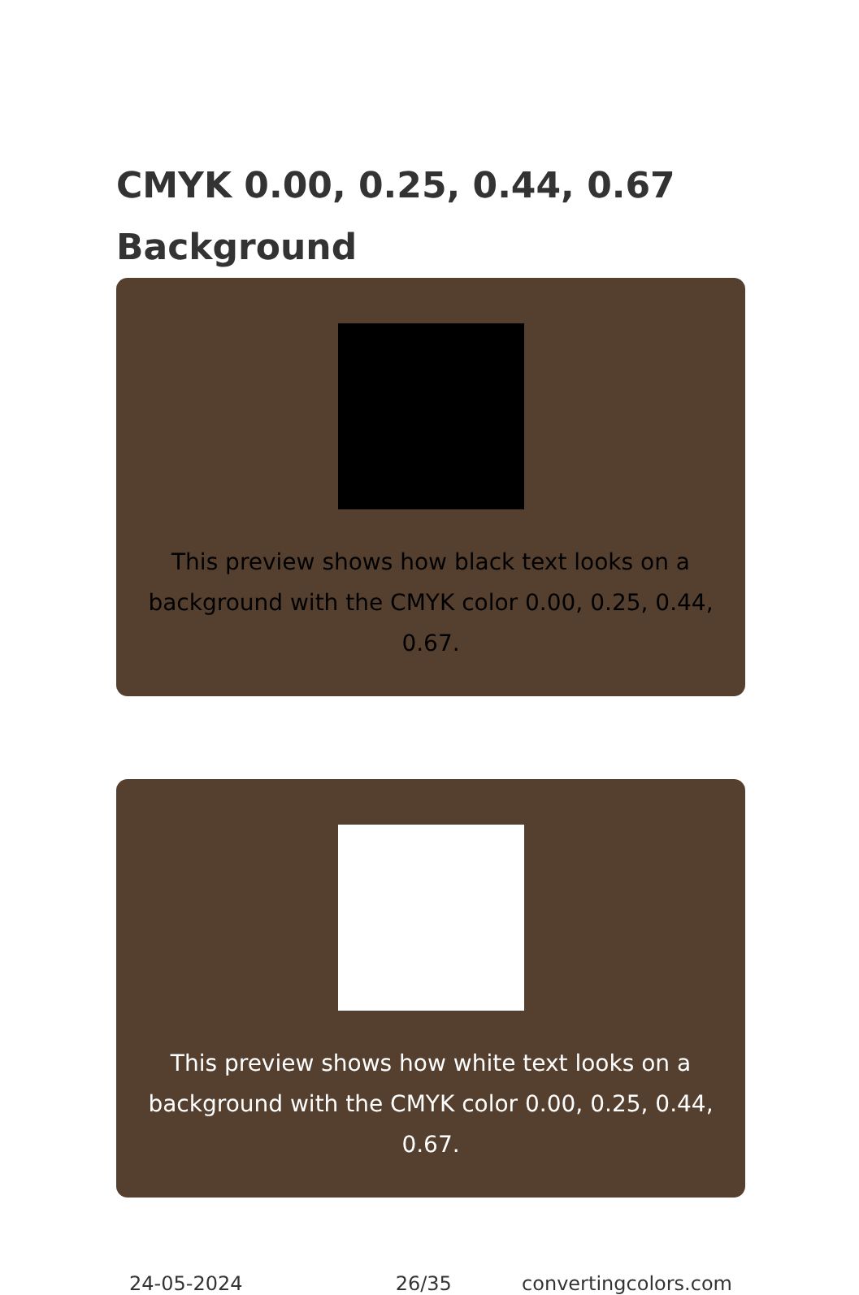CMYK 0.00, 0.25, 0.44, 0.67
Background
This preview shows how black text looks on a background with the CMYK color 0.00, 0.25, 0.44, 0.67.
This preview shows how white text looks on a background with the CMYK color 0.00, 0.25, 0.44, 0.67.
24-05-2024 26/35 convertingcolors.com